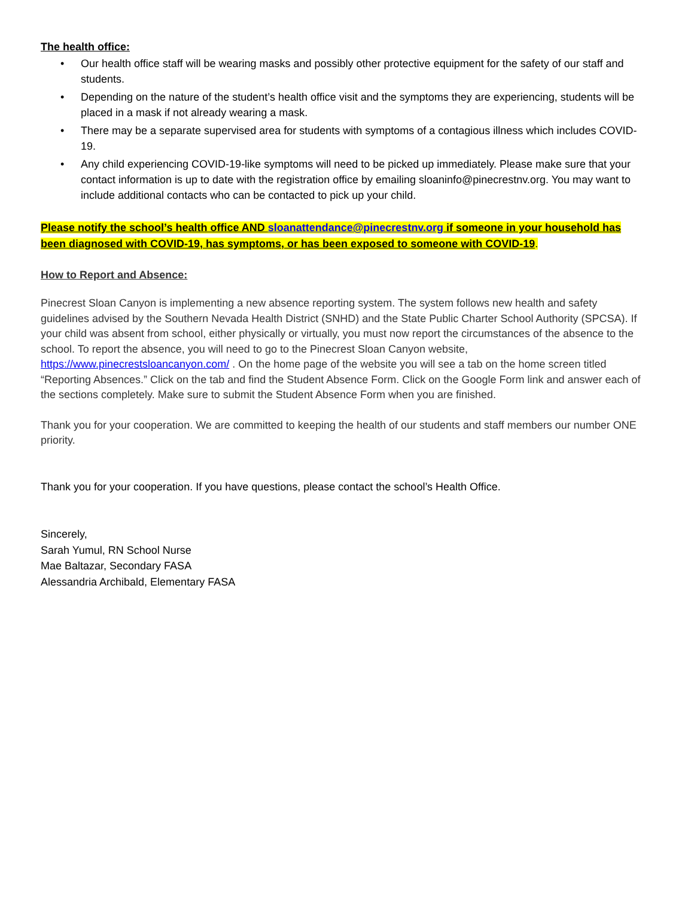The health office:
• Our health office staff will be wearing masks and possibly other protective equipment for the safety of our staff and students.
• Depending on the nature of the student’s health office visit and the symptoms they are experiencing, students will be placed in a mask if not already wearing a mask.
• There may be a separate supervised area for students with symptoms of a contagious illness which includes COVID-19.
• Any child experiencing COVID-19-like symptoms will need to be picked up immediately. Please make sure that your contact information is up to date with the registration office by emailing sloaninfo@pinecrestnv.org. You may want to include additional contacts who can be contacted to pick up your child.
Please notify the school’s health office AND sloanattendance@pinecrestnv.org if someone in your household has been diagnosed with COVID-19, has symptoms, or has been exposed to someone with COVID-19.
How to Report and Absence:
Pinecrest Sloan Canyon is implementing a new absence reporting system. The system follows new health and safety guidelines advised by the Southern Nevada Health District (SNHD) and the State Public Charter School Authority (SPCSA). If your child was absent from school, either physically or virtually, you must now report the circumstances of the absence to the school. To report the absence, you will need to go to the Pinecrest Sloan Canyon website, https://www.pinecrestsloancanyon.com/ . On the home page of the website you will see a tab on the home screen titled “Reporting Absences.” Click on the tab and find the Student Absence Form. Click on the Google Form link and answer each of the sections completely. Make sure to submit the Student Absence Form when you are finished.
Thank you for your cooperation. We are committed to keeping the health of our students and staff members our number ONE priority.
Thank you for your cooperation. If you have questions, please contact the school’s Health Office.
Sincerely,
Sarah Yumul, RN School Nurse
Mae Baltazar, Secondary FASA
Alessandria Archibald, Elementary FASA